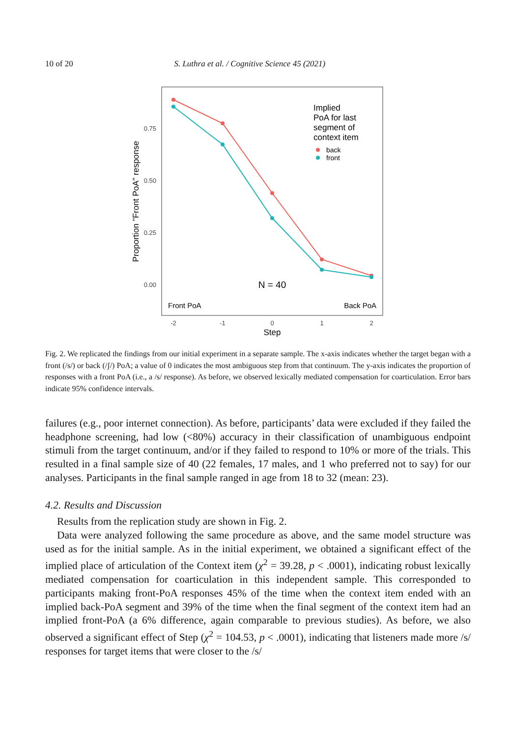10 of 20 S. Luthra et al. / Cognitive Science 45 (2021)
0.75
0.50
0.25
0.00
Proportion "Front PoA" response
-2
-1
0
1
2
Step
Implied
PoA for last
segment of
context item
back
front
N = 40
Front PoA
Back PoA
Fig. 2. We replicated the findings from our initial experiment in a separate sample. The x-axis indicates whether the target began with a front (/s/) or back (/ʃ/) PoA; a value of 0 indicates the most ambiguous step from that continuum. The y-axis indicates the proportion of responses with a front PoA (i.e., a /s/ response). As before, we observed lexically mediated compensation for coarticulation. Error bars indicate 95% confidence intervals.
failures (e.g., poor internet connection). As before, participants’ data were excluded if they failed the headphone screening, had low (<80%) accuracy in their classification of unambiguous endpoint stimuli from the target continuum, and/or if they failed to respond to 10% or more of the trials. This resulted in a final sample size of 40 (22 females, 17 males, and 1 who preferred not to say) for our analyses. Participants in the final sample ranged in age from 18 to 32 (mean: 23).
4.2. Results and Discussion
Results from the replication study are shown in Fig. 2.
Data were analyzed following the same procedure as above, and the same model structure was used as for the initial sample. As in the initial experiment, we obtained a significant effect of the implied place of articulation of the Context item (χ<sup>2</sup> = 39.28, p < .0001), indicating robust lexically mediated compensation for coarticulation in this independent sample. This corresponded to participants making front-PoA responses 45% of the time when the context item ended with an implied back-PoA segment and 39% of the time when the final segment of the context item had an implied front-PoA (a 6% difference, again comparable to previous studies). As before, we also observed a significant effect of Step (χ<sup>2</sup> = 104.53, p < .0001), indicating that listeners made more /s/ responses for target items that were closer to the /s/